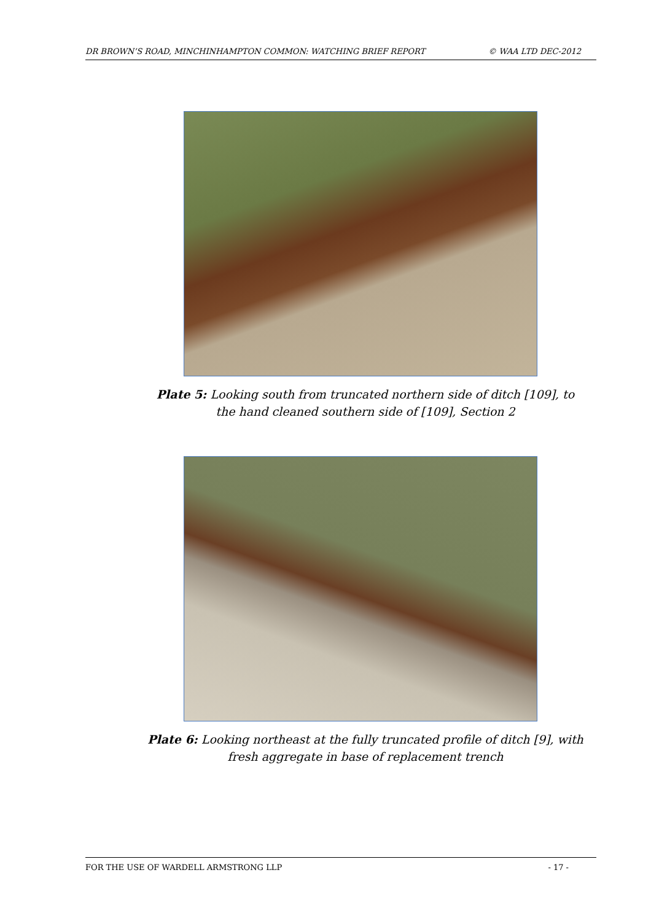DR BROWN’S ROAD, MINCHINHAMPTON COMMON: WATCHING BRIEF REPORT © WAA LTD DEC-2012
Plate 5: Looking south from truncated northern side of ditch [109], to the hand cleaned southern side of [109], Section 2
Plate 6: Looking northeast at the fully truncated profile of ditch [9], with fresh aggregate in base of replacement trench
FOR THE USE OF WARDELL ARMSTRONG LLP - 17 -